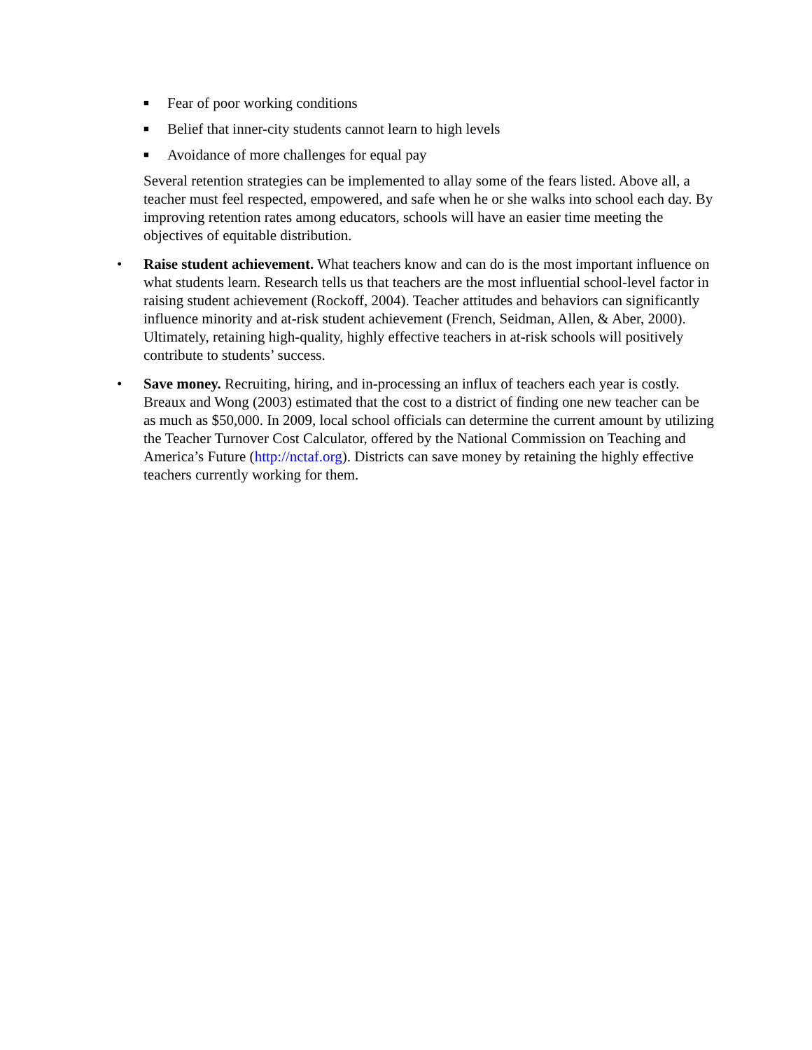■ Fear of poor working conditions
■ Belief that inner-city students cannot learn to high levels
■ Avoidance of more challenges for equal pay
Several retention strategies can be implemented to allay some of the fears listed. Above all, a teacher must feel respected, empowered, and safe when he or she walks into school each day. By improving retention rates among educators, schools will have an easier time meeting the objectives of equitable distribution.
• Raise student achievement. What teachers know and can do is the most important influence on what students learn. Research tells us that teachers are the most influential school-level factor in raising student achievement (Rockoff, 2004). Teacher attitudes and behaviors can significantly influence minority and at-risk student achievement (French, Seidman, Allen, & Aber, 2000). Ultimately, retaining high-quality, highly effective teachers in at-risk schools will positively contribute to students’ success.
• Save money. Recruiting, hiring, and in-processing an influx of teachers each year is costly. Breaux and Wong (2003) estimated that the cost to a district of finding one new teacher can be as much as $50,000. In 2009, local school officials can determine the current amount by utilizing the Teacher Turnover Cost Calculator, offered by the National Commission on Teaching and America’s Future (http://nctaf.org). Districts can save money by retaining the highly effective teachers currently working for them.